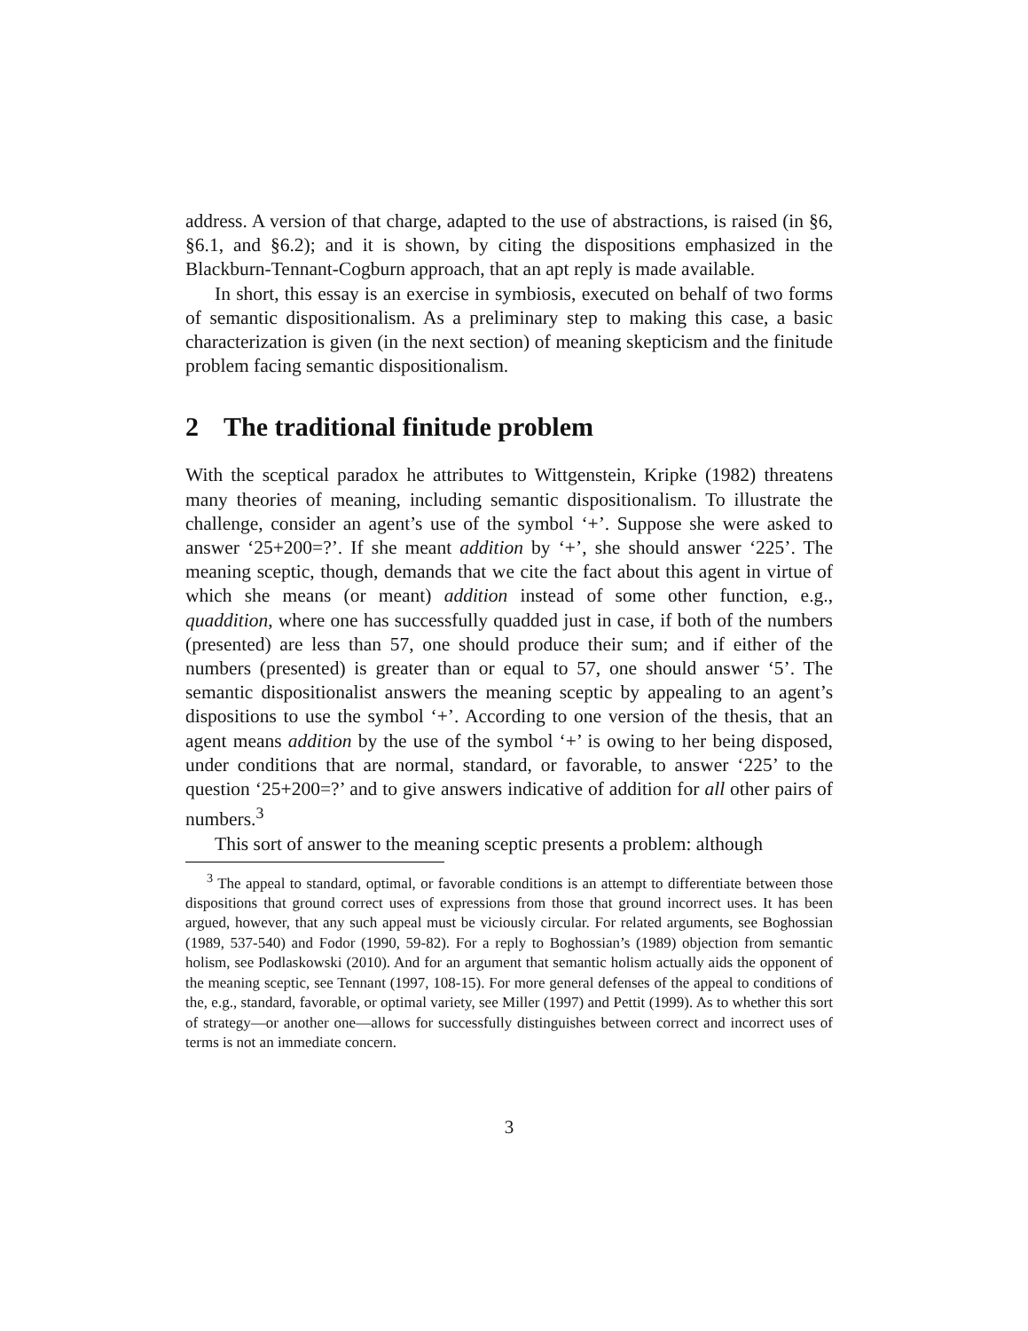address. A version of that charge, adapted to the use of abstractions, is raised (in §6, §6.1, and §6.2); and it is shown, by citing the dispositions emphasized in the Blackburn-Tennant-Cogburn approach, that an apt reply is made available.
In short, this essay is an exercise in symbiosis, executed on behalf of two forms of semantic dispositionalism. As a preliminary step to making this case, a basic characterization is given (in the next section) of meaning skepticism and the finitude problem facing semantic dispositionalism.
2 The traditional finitude problem
With the sceptical paradox he attributes to Wittgenstein, Kripke (1982) threatens many theories of meaning, including semantic dispositionalism. To illustrate the challenge, consider an agent’s use of the symbol ‘+’. Suppose she were asked to answer ‘25+200=?’. If she meant addition by ‘+’, she should answer ‘225’. The meaning sceptic, though, demands that we cite the fact about this agent in virtue of which she means (or meant) addition instead of some other function, e.g., quaddition, where one has successfully quadded just in case, if both of the numbers (presented) are less than 57, one should produce their sum; and if either of the numbers (presented) is greater than or equal to 57, one should answer ‘5’. The semantic dispositionalist answers the meaning sceptic by appealing to an agent’s dispositions to use the symbol ‘+’. According to one version of the thesis, that an agent means addition by the use of the symbol ‘+’ is owing to her being disposed, under conditions that are normal, standard, or favorable, to answer ‘225’ to the question ‘25+200=?’ and to give answers indicative of addition for all other pairs of numbers.<sup>3</sup>
This sort of answer to the meaning sceptic presents a problem: although
<sup>3</sup> The appeal to standard, optimal, or favorable conditions is an attempt to differentiate between those dispositions that ground correct uses of expressions from those that ground incorrect uses. It has been argued, however, that any such appeal must be viciously circular. For related arguments, see Boghossian (1989, 537-540) and Fodor (1990, 59-82). For a reply to Boghossian’s (1989) objection from semantic holism, see Podlaskowski (2010). And for an argument that semantic holism actually aids the opponent of the meaning sceptic, see Tennant (1997, 108-15). For more general defenses of the appeal to conditions of the, e.g., standard, favorable, or optimal variety, see Miller (1997) and Pettit (1999). As to whether this sort of strategy—or another one—allows for successfully distinguishes between correct and incorrect uses of terms is not an immediate concern.
3